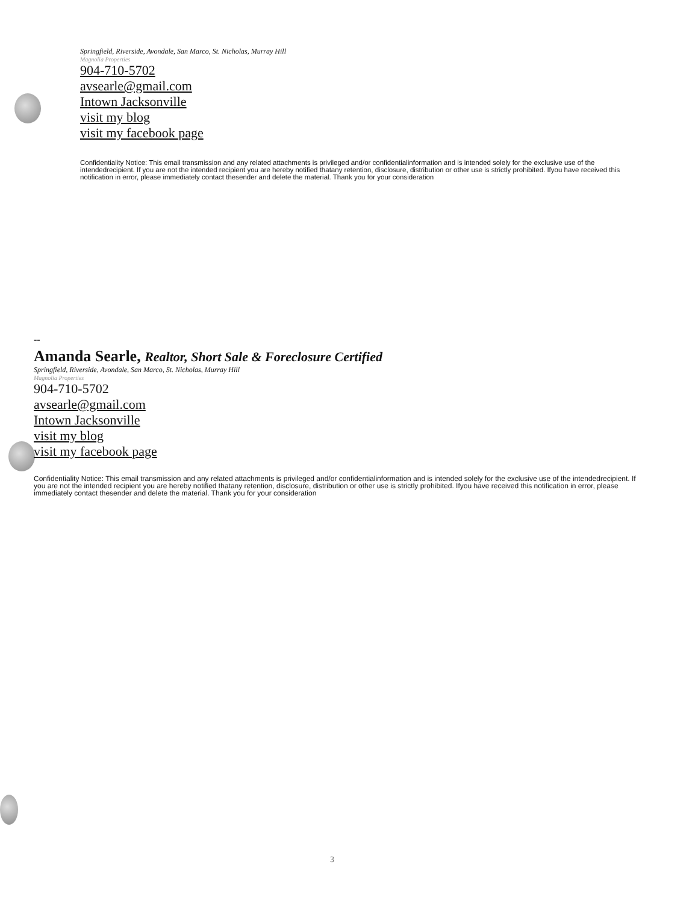Springfield, Riverside, Avondale, San Marco, St. Nicholas, Murray Hill
Magnolia Properties
904-710-5702
avsearle@gmail.com
Intown Jacksonville
visit my blog
visit my facebook page
Confidentiality Notice: This email transmission and any related attachments is privileged and/or confidentialinformation and is intended solely for the exclusive use of the intendedrecipient. If you are not the intended recipient you are hereby notified thatany retention, disclosure, distribution or other use is strictly prohibited. Ifyou have received this notification in error, please immediately contact thesender and delete the material. Thank you for your consideration
--
Amanda Searle, Realtor, Short Sale & Foreclosure Certified
Springfield, Riverside, Avondale, San Marco, St. Nicholas, Murray Hill
Magnolia Properties
904-710-5702
avsearle@gmail.com
Intown Jacksonville
visit my blog
visit my facebook page
Confidentiality Notice: This email transmission and any related attachments is privileged and/or confidentialinformation and is intended solely for the exclusive use of the intendedrecipient. If you are not the intended recipient you are hereby notified thatany retention, disclosure, distribution or other use is strictly prohibited. Ifyou have received this notification in error, please immediately contact thesender and delete the material. Thank you for your consideration
3